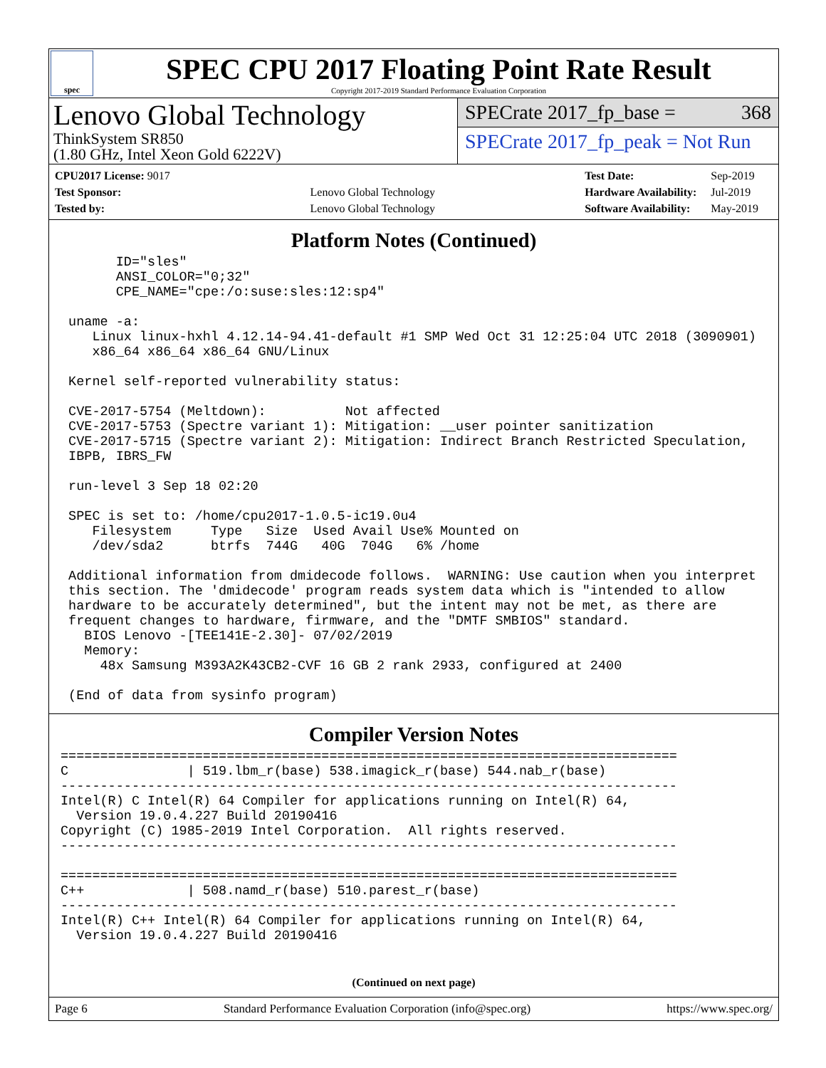spec
SPEC CPU 2017 Floating Point Rate Result
Copyright 2017-2019 Standard Performance Evaluation Corporation
Lenovo Global Technology
ThinkSystem SR850
(1.80 GHz, Intel Xeon Gold 6222V)
SPECrate 2017_fp_base = 368
SPECrate 2017_fp_peak = Not Run
| CPU2017 License: 9017 | |
| Test Sponsor: | Lenovo Global Technology |
| Tested by: | Lenovo Global Technology |
| Test Date: | Sep-2019 |
| Hardware Availability: | Jul-2019 |
| Software Availability: | May-2019 |
Platform Notes (Continued)
       ID="sles"
       ANSI_COLOR="0;32"
       CPE_NAME="cpe:/o:suse:sles:12:sp4"

 uname -a:
    Linux linux-hxhl 4.12.14-94.41-default #1 SMP Wed Oct 31 12:25:04 UTC 2018 (3090901)
    x86_64 x86_64 x86_64 GNU/Linux

 Kernel self-reported vulnerability status:

 CVE-2017-5754 (Meltdown):          Not affected
 CVE-2017-5753 (Spectre variant 1): Mitigation: __user pointer sanitization
 CVE-2017-5715 (Spectre variant 2): Mitigation: Indirect Branch Restricted Speculation,
 IBPB, IBRS_FW

 run-level 3 Sep 18 02:20

 SPEC is set to: /home/cpu2017-1.0.5-ic19.0u4
    Filesystem     Type   Size  Used Avail Use% Mounted on
    /dev/sda2      btrfs  744G   40G  704G   6% /home

 Additional information from dmidecode follows.  WARNING: Use caution when you interpret
 this section. The 'dmidecode' program reads system data which is "intended to allow
 hardware to be accurately determined", but the intent may not be met, as there are
 frequent changes to hardware, firmware, and the "DMTF SMBIOS" standard.
   BIOS Lenovo -[TEE141E-2.30]- 07/02/2019
   Memory:
     48x Samsung M393A2K43CB2-CVF 16 GB 2 rank 2933, configured at 2400

 (End of data from sysinfo program)
Compiler Version Notes
==============================================================================
C               | 519.lbm_r(base) 538.imagick_r(base) 544.nab_r(base)
------------------------------------------------------------------------------
Intel(R) C Intel(R) 64 Compiler for applications running on Intel(R) 64,
  Version 19.0.4.227 Build 20190416
Copyright (C) 1985-2019 Intel Corporation.  All rights reserved.
------------------------------------------------------------------------------

==============================================================================
C++             | 508.namd_r(base) 510.parest_r(base)
------------------------------------------------------------------------------
Intel(R) C++ Intel(R) 64 Compiler for applications running on Intel(R) 64,
  Version 19.0.4.227 Build 20190416
(Continued on next page)
Page 6 Standard Performance Evaluation Corporation (info@spec.org) https://www.spec.org/